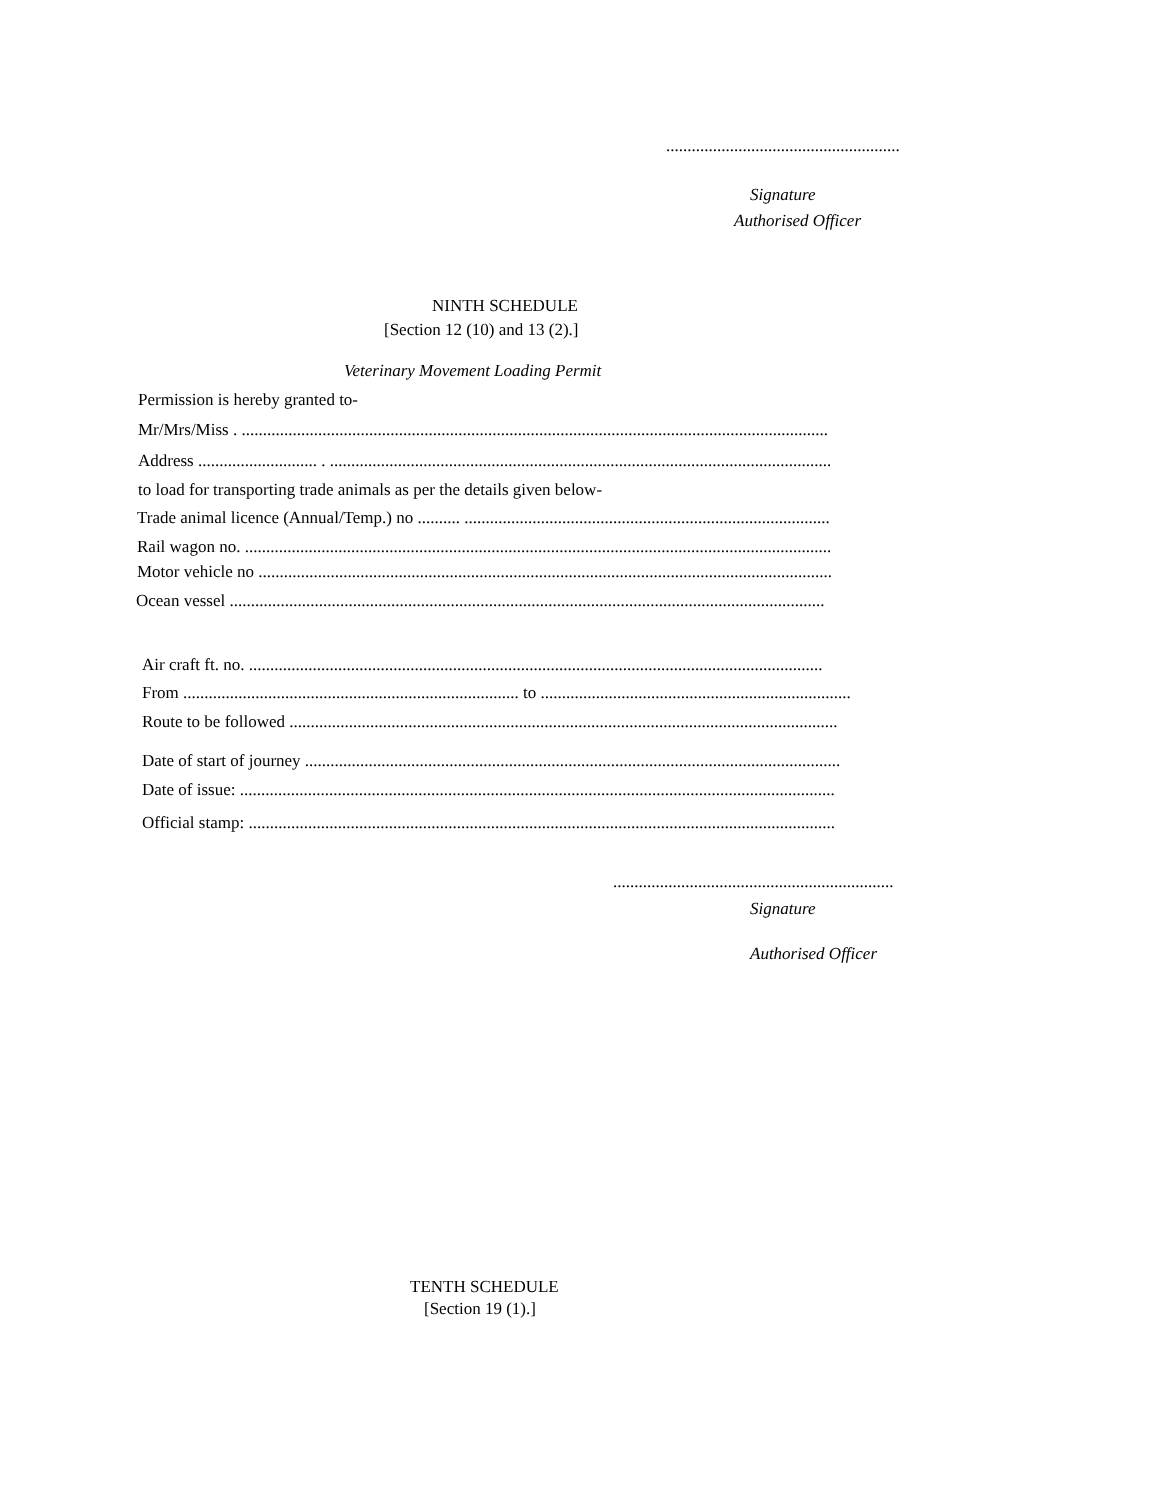.......................................................
Signature
Authorised Officer
NINTH SCHEDULE
[Section 12 (10) and 13 (2).]
Veterinary Movement Loading Permit
Permission is hereby granted to-
Mr/Mrs/Miss . ..........................................................................................................................................
Address ............................ . ......................................................................................................................
to load for transporting trade animals as per the details given below-
Trade animal licence (Annual/Temp.) no .......... ......................................................................................
Rail wagon no. ..........................................................................................................................................
Motor vehicle no .......................................................................................................................................
Ocean vessel ............................................................................................................................................
Air craft ft. no. .......................................................................................................................................
From ............................................................................... to .........................................................................
Route to be followed .................................................................................................................................
Date of start of journey ..............................................................................................................................
Date of issue: ............................................................................................................................................
Official stamp: ..........................................................................................................................................
..................................................................
Signature
Authorised Officer
TENTH SCHEDULE
[Section 19 (1).]